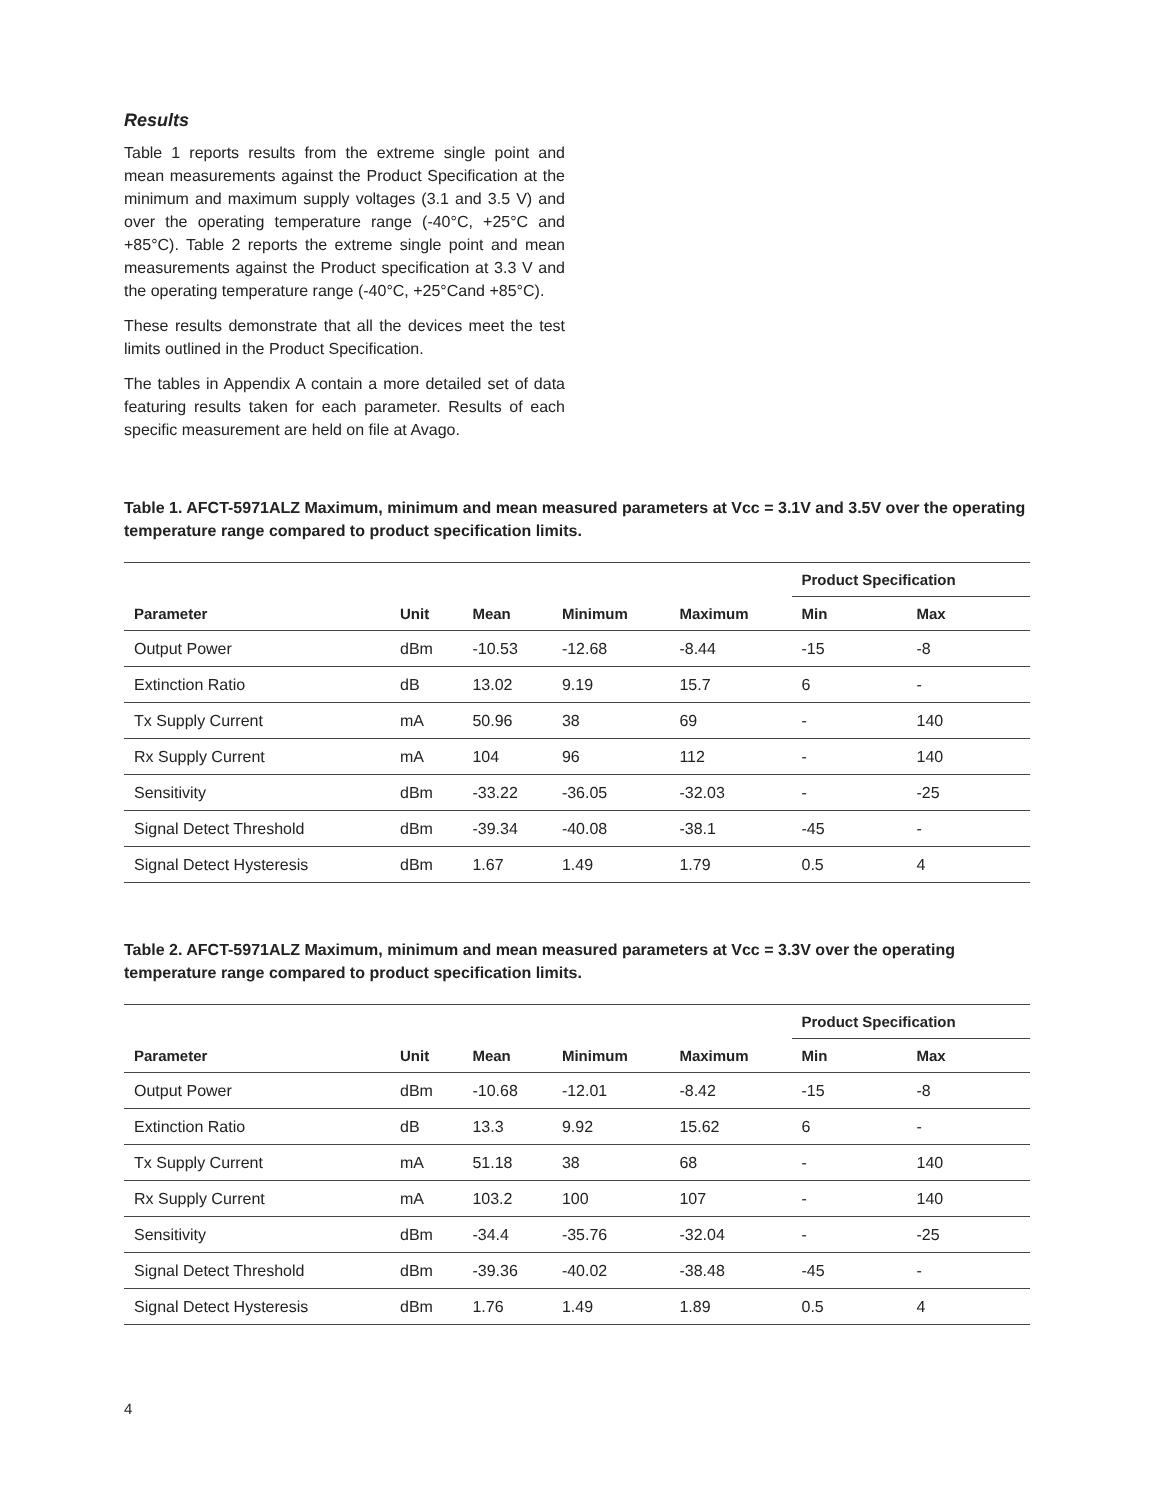Results
Table 1 reports results from the extreme single point and mean measurements against the Product Specification at the minimum and maximum supply voltages (3.1 and 3.5 V) and over the operating temperature range (-40°C, +25°C and +85°C). Table 2 reports the extreme single point and mean measurements against the Product specification at 3.3 V and the operating temperature range (-40°C, +25°Cand +85°C).
These results demonstrate that all the devices meet the test limits outlined in the Product Specification.
The tables in Appendix A contain a more detailed set of data featuring results taken for each parameter. Results of each specific measurement are held on file at Avago.
Table 1. AFCT-5971ALZ Maximum, minimum and mean measured parameters at Vcc = 3.1V and 3.5V over the operating temperature range compared to product specification limits.
| | | | | | Product Specification | |
| --- | --- | --- | --- | --- | --- | --- |
| Parameter | Unit | Mean | Minimum | Maximum | Min | Max |
| Output Power | dBm | -10.53 | -12.68 | -8.44 | -15 | -8 |
| Extinction Ratio | dB | 13.02 | 9.19 | 15.7 | 6 | - |
| Tx Supply Current | mA | 50.96 | 38 | 69 | - | 140 |
| Rx Supply Current | mA | 104 | 96 | 112 | - | 140 |
| Sensitivity | dBm | -33.22 | -36.05 | -32.03 | - | -25 |
| Signal Detect Threshold | dBm | -39.34 | -40.08 | -38.1 | -45 | - |
| Signal Detect Hysteresis | dBm | 1.67 | 1.49 | 1.79 | 0.5 | 4 |
Table 2. AFCT-5971ALZ Maximum, minimum and mean measured parameters at Vcc = 3.3V over the operating temperature range compared to product specification limits.
| | | | | | Product Specification | |
| --- | --- | --- | --- | --- | --- | --- |
| Parameter | Unit | Mean | Minimum | Maximum | Min | Max |
| Output Power | dBm | -10.68 | -12.01 | -8.42 | -15 | -8 |
| Extinction Ratio | dB | 13.3 | 9.92 | 15.62 | 6 | - |
| Tx Supply Current | mA | 51.18 | 38 | 68 | - | 140 |
| Rx Supply Current | mA | 103.2 | 100 | 107 | - | 140 |
| Sensitivity | dBm | -34.4 | -35.76 | -32.04 | - | -25 |
| Signal Detect Threshold | dBm | -39.36 | -40.02 | -38.48 | -45 | - |
| Signal Detect Hysteresis | dBm | 1.76 | 1.49 | 1.89 | 0.5 | 4 |
4